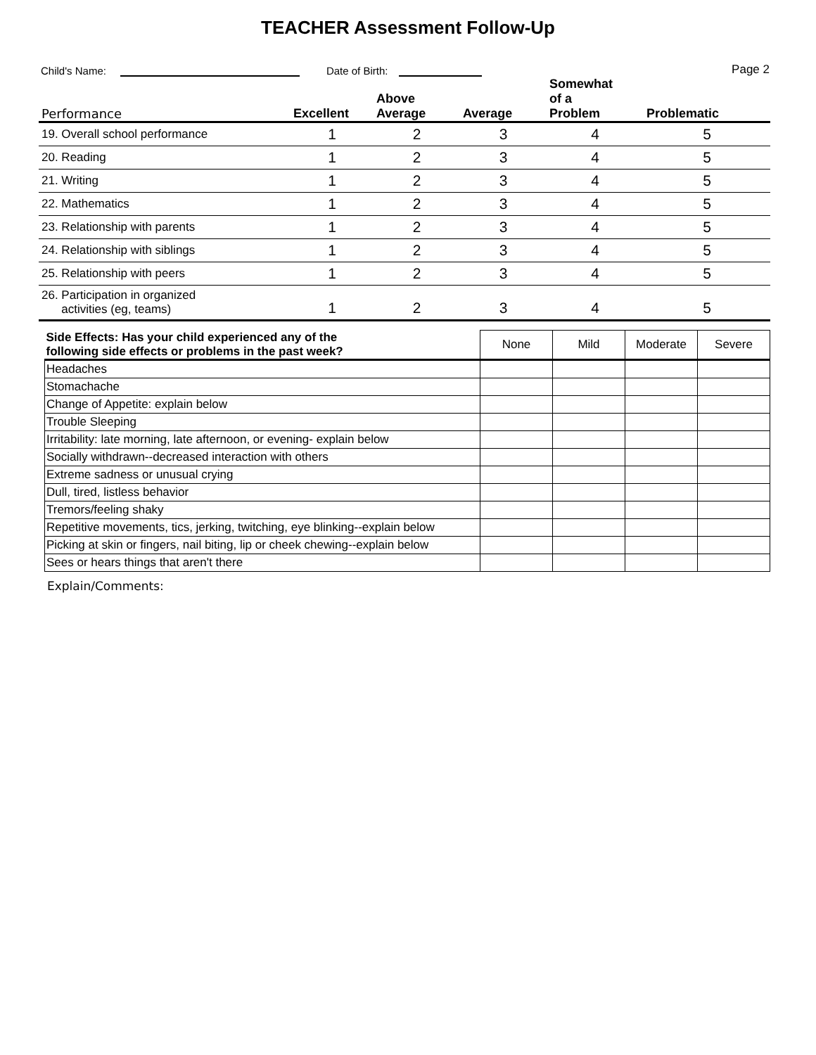TEACHER Assessment Follow-Up
Child's Name: Date of Birth: Page 2
| Performance | Excellent | Above Average | Average | Somewhat of a Problem | Problematic |
| --- | --- | --- | --- | --- | --- |
| 19. Overall school performance | 1 | 2 | 3 | 4 | 5 |
| 20. Reading | 1 | 2 | 3 | 4 | 5 |
| 21. Writing | 1 | 2 | 3 | 4 | 5 |
| 22. Mathematics | 1 | 2 | 3 | 4 | 5 |
| 23. Relationship with parents | 1 | 2 | 3 | 4 | 5 |
| 24. Relationship with siblings | 1 | 2 | 3 | 4 | 5 |
| 25. Relationship with peers | 1 | 2 | 3 | 4 | 5 |
| 26. Participation in organized activities (eg, teams) | 1 | 2 | 3 | 4 | 5 |
| Side Effects: Has your child experienced any of the following side effects or problems in the past week? | None | Mild | Moderate | Severe |
| Headaches | | | | |
| Stomachache | | | | |
| Change of Appetite: explain below | | | | |
| Trouble Sleeping | | | | |
| Irritability: late morning, late afternoon, or evening- explain below | | | | |
| Socially withdrawn--decreased interaction with others | | | | |
| Extreme sadness or unusual crying | | | | |
| Dull, tired, listless behavior | | | | |
| Tremors/feeling shaky | | | | |
| Repetitive movements, tics, jerking, twitching, eye blinking--explain below | | | | |
| Picking at skin or fingers, nail biting, lip or cheek chewing--explain below | | | | |
| Sees or hears things that aren't there | | | | |
Explain/Comments: